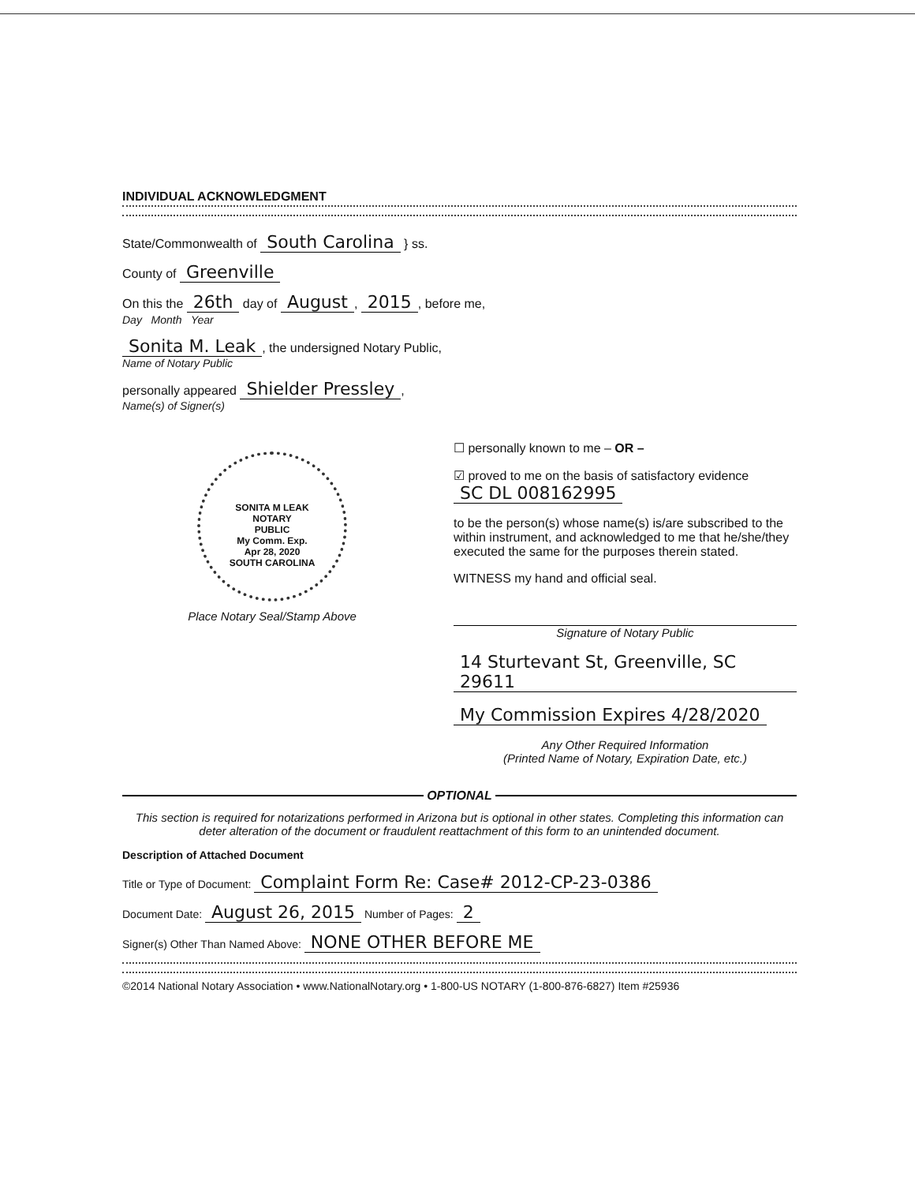INDIVIDUAL ACKNOWLEDGMENT
State/Commonwealth of South Carolina } ss.
County of Greenville
On this the 26th day of August, 2015, before me,
Day Month Year
Sonita M. Leak, the undersigned Notary Public,
Name of Notary Public
personally appeared Shielder Pressley,
Name(s) of Signer(s)
SONITA M LEAK
NOTARY
PUBLIC
My Comm. Exp.
Apr 28, 2020
SOUTH CAROLINA
Place Notary Seal/Stamp Above
☐ personally known to me – OR –
☑ proved to me on the basis of satisfactory evidence SC DL 008162995
to be the person(s) whose name(s) is/are subscribed to the within instrument, and acknowledged to me that he/she/they executed the same for the purposes therein stated.
WITNESS my hand and official seal.
Signature of Notary Public
14 Sturtevant St, Greenville, SC 29611
My Commission Expires 4/28/2020
Any Other Required Information
(Printed Name of Notary, Expiration Date, etc.)
OPTIONAL
This section is required for notarizations performed in Arizona but is optional in other states. Completing this information can deter alteration of the document or fraudulent reattachment of this form to an unintended document.
Description of Attached Document
Title or Type of Document: Complaint Form Re: Case# 2012-CP-23-0386
Document Date: August 26, 2015 Number of Pages: 2
Signer(s) Other Than Named Above: NONE OTHER BEFORE ME
©2014 National Notary Association • www.NationalNotary.org • 1-800-US NOTARY (1-800-876-6827) Item #25936